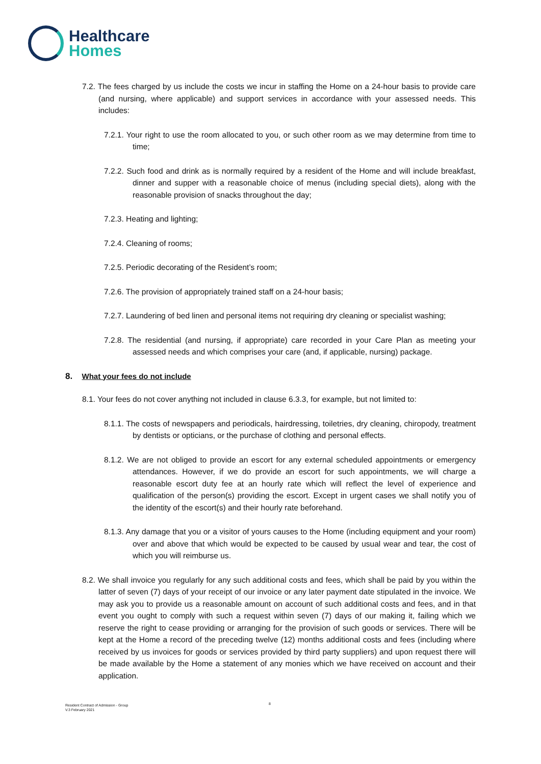Healthcare
Homes
7.2. The fees charged by us include the costs we incur in staffing the Home on a 24-hour basis to provide care (and nursing, where applicable) and support services in accordance with your assessed needs. This includes:
7.2.1. Your right to use the room allocated to you, or such other room as we may determine from time to time;
7.2.2. Such food and drink as is normally required by a resident of the Home and will include breakfast, dinner and supper with a reasonable choice of menus (including special diets), along with the reasonable provision of snacks throughout the day;
7.2.3. Heating and lighting;
7.2.4. Cleaning of rooms;
7.2.5. Periodic decorating of the Resident’s room;
7.2.6. The provision of appropriately trained staff on a 24-hour basis;
7.2.7. Laundering of bed linen and personal items not requiring dry cleaning or specialist washing;
7.2.8. The residential (and nursing, if appropriate) care recorded in your Care Plan as meeting your assessed needs and which comprises your care (and, if applicable, nursing) package.
8. What your fees do not include
8.1. Your fees do not cover anything not included in clause 6.3.3, for example, but not limited to:
8.1.1. The costs of newspapers and periodicals, hairdressing, toiletries, dry cleaning, chiropody, treatment by dentists or opticians, or the purchase of clothing and personal effects.
8.1.2. We are not obliged to provide an escort for any external scheduled appointments or emergency attendances. However, if we do provide an escort for such appointments, we will charge a reasonable escort duty fee at an hourly rate which will reflect the level of experience and qualification of the person(s) providing the escort. Except in urgent cases we shall notify you of the identity of the escort(s) and their hourly rate beforehand.
8.1.3. Any damage that you or a visitor of yours causes to the Home (including equipment and your room) over and above that which would be expected to be caused by usual wear and tear, the cost of which you will reimburse us.
8.2. We shall invoice you regularly for any such additional costs and fees, which shall be paid by you within the latter of seven (7) days of your receipt of our invoice or any later payment date stipulated in the invoice. We may ask you to provide us a reasonable amount on account of such additional costs and fees, and in that event you ought to comply with such a request within seven (7) days of our making it, failing which we reserve the right to cease providing or arranging for the provision of such goods or services. There will be kept at the Home a record of the preceding twelve (12) months additional costs and fees (including where received by us invoices for goods or services provided by third party suppliers) and upon request there will be made available by the Home a statement of any monies which we have received on account and their application.
8
Resident Contract of Admission - Group
V.3 February 2021